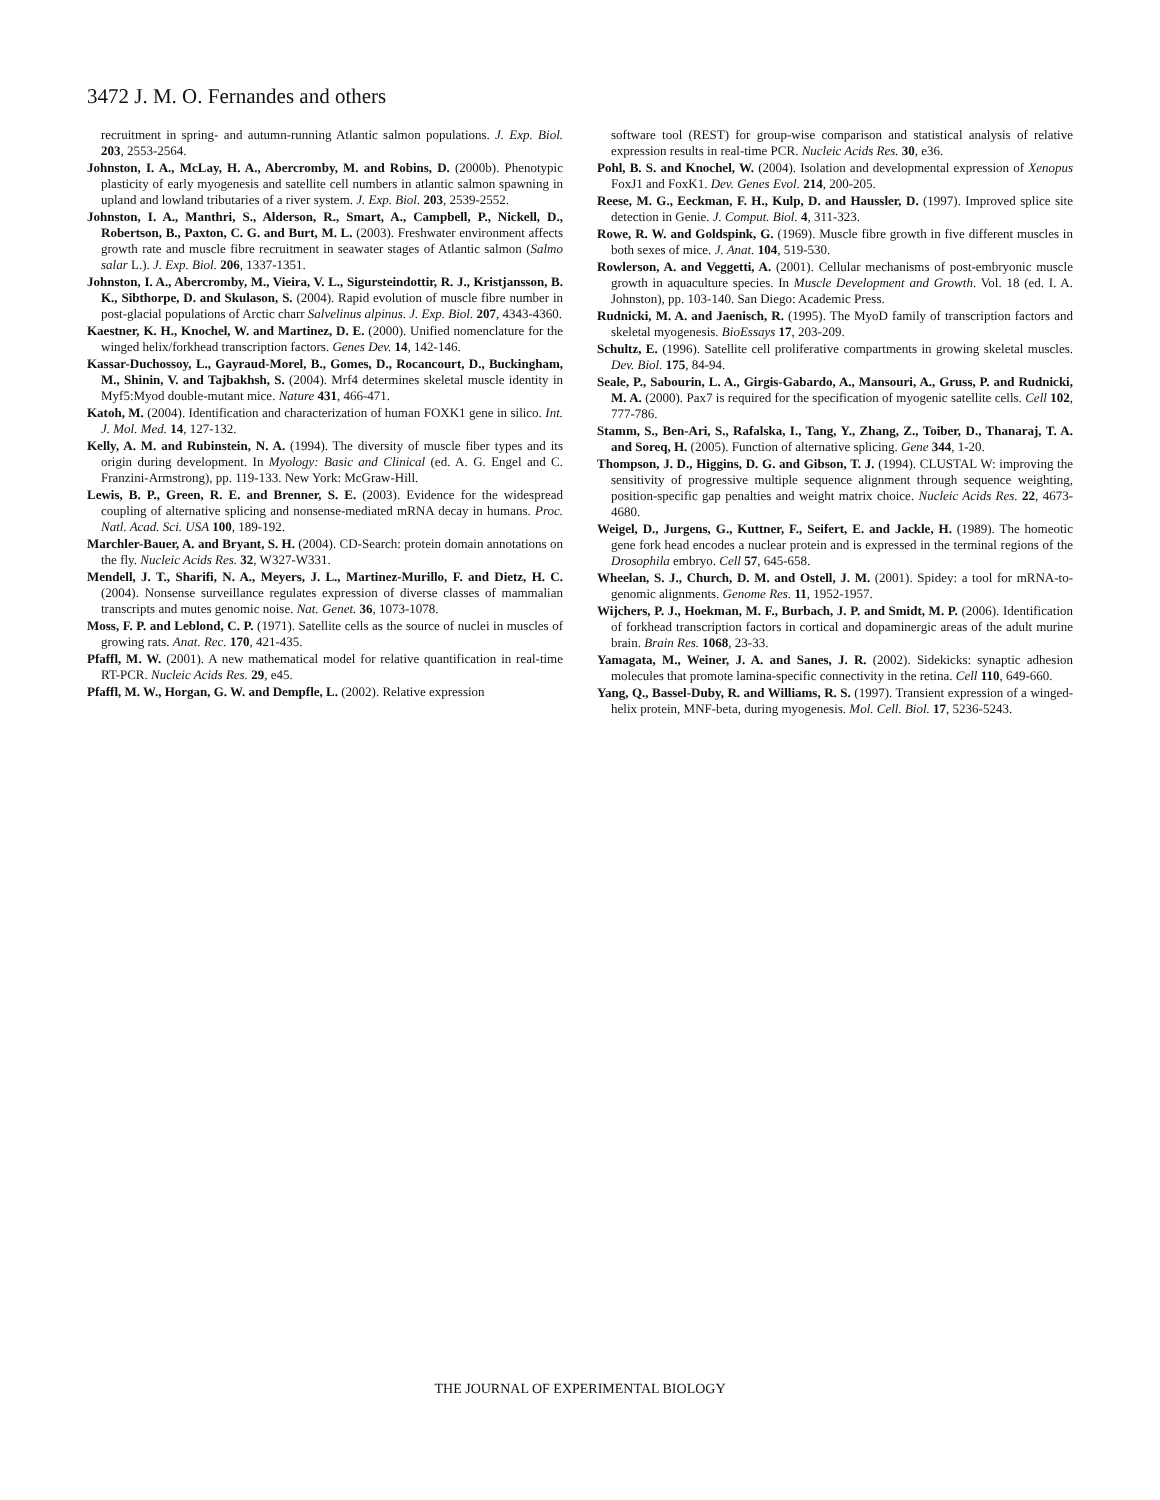3472 J. M. O. Fernandes and others
recruitment in spring- and autumn-running Atlantic salmon populations. J. Exp. Biol. 203, 2553-2564.
Johnston, I. A., McLay, H. A., Abercromby, M. and Robins, D. (2000b). Phenotypic plasticity of early myogenesis and satellite cell numbers in atlantic salmon spawning in upland and lowland tributaries of a river system. J. Exp. Biol. 203, 2539-2552.
Johnston, I. A., Manthri, S., Alderson, R., Smart, A., Campbell, P., Nickell, D., Robertson, B., Paxton, C. G. and Burt, M. L. (2003). Freshwater environment affects growth rate and muscle fibre recruitment in seawater stages of Atlantic salmon (Salmo salar L.). J. Exp. Biol. 206, 1337-1351.
Johnston, I. A., Abercromby, M., Vieira, V. L., Sigursteindottir, R. J., Kristjansson, B. K., Sibthorpe, D. and Skulason, S. (2004). Rapid evolution of muscle fibre number in post-glacial populations of Arctic charr Salvelinus alpinus. J. Exp. Biol. 207, 4343-4360.
Kaestner, K. H., Knochel, W. and Martinez, D. E. (2000). Unified nomenclature for the winged helix/forkhead transcription factors. Genes Dev. 14, 142-146.
Kassar-Duchossoy, L., Gayraud-Morel, B., Gomes, D., Rocancourt, D., Buckingham, M., Shinin, V. and Tajbakhsh, S. (2004). Mrf4 determines skeletal muscle identity in Myf5:Myod double-mutant mice. Nature 431, 466-471.
Katoh, M. (2004). Identification and characterization of human FOXK1 gene in silico. Int. J. Mol. Med. 14, 127-132.
Kelly, A. M. and Rubinstein, N. A. (1994). The diversity of muscle fiber types and its origin during development. In Myology: Basic and Clinical (ed. A. G. Engel and C. Franzini-Armstrong), pp. 119-133. New York: McGraw-Hill.
Lewis, B. P., Green, R. E. and Brenner, S. E. (2003). Evidence for the widespread coupling of alternative splicing and nonsense-mediated mRNA decay in humans. Proc. Natl. Acad. Sci. USA 100, 189-192.
Marchler-Bauer, A. and Bryant, S. H. (2004). CD-Search: protein domain annotations on the fly. Nucleic Acids Res. 32, W327-W331.
Mendell, J. T., Sharifi, N. A., Meyers, J. L., Martinez-Murillo, F. and Dietz, H. C. (2004). Nonsense surveillance regulates expression of diverse classes of mammalian transcripts and mutes genomic noise. Nat. Genet. 36, 1073-1078.
Moss, F. P. and Leblond, C. P. (1971). Satellite cells as the source of nuclei in muscles of growing rats. Anat. Rec. 170, 421-435.
Pfaffl, M. W. (2001). A new mathematical model for relative quantification in real-time RT-PCR. Nucleic Acids Res. 29, e45.
Pfaffl, M. W., Horgan, G. W. and Dempfle, L. (2002). Relative expression
software tool (REST) for group-wise comparison and statistical analysis of relative expression results in real-time PCR. Nucleic Acids Res. 30, e36.
Pohl, B. S. and Knochel, W. (2004). Isolation and developmental expression of Xenopus FoxJ1 and FoxK1. Dev. Genes Evol. 214, 200-205.
Reese, M. G., Eeckman, F. H., Kulp, D. and Haussler, D. (1997). Improved splice site detection in Genie. J. Comput. Biol. 4, 311-323.
Rowe, R. W. and Goldspink, G. (1969). Muscle fibre growth in five different muscles in both sexes of mice. J. Anat. 104, 519-530.
Rowlerson, A. and Veggetti, A. (2001). Cellular mechanisms of post-embryonic muscle growth in aquaculture species. In Muscle Development and Growth. Vol. 18 (ed. I. A. Johnston), pp. 103-140. San Diego: Academic Press.
Rudnicki, M. A. and Jaenisch, R. (1995). The MyoD family of transcription factors and skeletal myogenesis. BioEssays 17, 203-209.
Schultz, E. (1996). Satellite cell proliferative compartments in growing skeletal muscles. Dev. Biol. 175, 84-94.
Seale, P., Sabourin, L. A., Girgis-Gabardo, A., Mansouri, A., Gruss, P. and Rudnicki, M. A. (2000). Pax7 is required for the specification of myogenic satellite cells. Cell 102, 777-786.
Stamm, S., Ben-Ari, S., Rafalska, I., Tang, Y., Zhang, Z., Toiber, D., Thanaraj, T. A. and Soreq, H. (2005). Function of alternative splicing. Gene 344, 1-20.
Thompson, J. D., Higgins, D. G. and Gibson, T. J. (1994). CLUSTAL W: improving the sensitivity of progressive multiple sequence alignment through sequence weighting, position-specific gap penalties and weight matrix choice. Nucleic Acids Res. 22, 4673-4680.
Weigel, D., Jurgens, G., Kuttner, F., Seifert, E. and Jackle, H. (1989). The homeotic gene fork head encodes a nuclear protein and is expressed in the terminal regions of the Drosophila embryo. Cell 57, 645-658.
Wheelan, S. J., Church, D. M. and Ostell, J. M. (2001). Spidey: a tool for mRNA-to-genomic alignments. Genome Res. 11, 1952-1957.
Wijchers, P. J., Hoekman, M. F., Burbach, J. P. and Smidt, M. P. (2006). Identification of forkhead transcription factors in cortical and dopaminergic areas of the adult murine brain. Brain Res. 1068, 23-33.
Yamagata, M., Weiner, J. A. and Sanes, J. R. (2002). Sidekicks: synaptic adhesion molecules that promote lamina-specific connectivity in the retina. Cell 110, 649-660.
Yang, Q., Bassel-Duby, R. and Williams, R. S. (1997). Transient expression of a winged-helix protein, MNF-beta, during myogenesis. Mol. Cell. Biol. 17, 5236-5243.
THE JOURNAL OF EXPERIMENTAL BIOLOGY